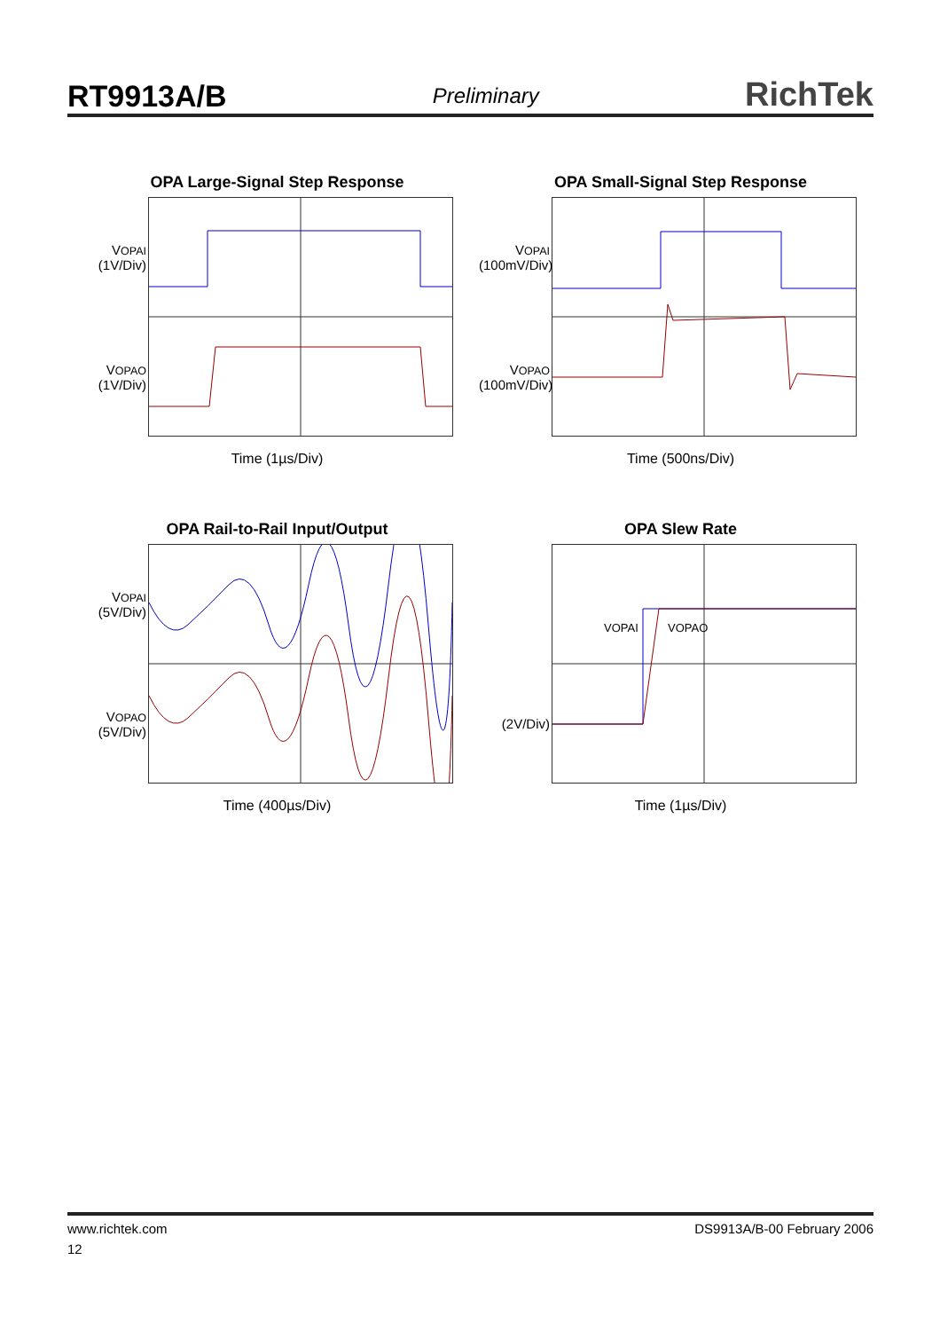RT9913A/B Preliminary RichTek
OPA Large-Signal Step Response
VOPAI
(1V/Div)
VOPAO
(1V/Div)
Time (1µs/Div)
OPA Small-Signal Step Response
VOPAI
(100mV/Div)
VOPAO
(100mV/Div)
Time (500ns/Div)
OPA Rail-to-Rail Input/Output
VOPAI
(5V/Div)
VOPAO
(5V/Div)
Time (400µs/Div)
OPA Slew Rate
(2V/Div)
VOPAI
VOPAO
Time (1µs/Div)
www.richtek.com DS9913A/B-00 February 2006
12